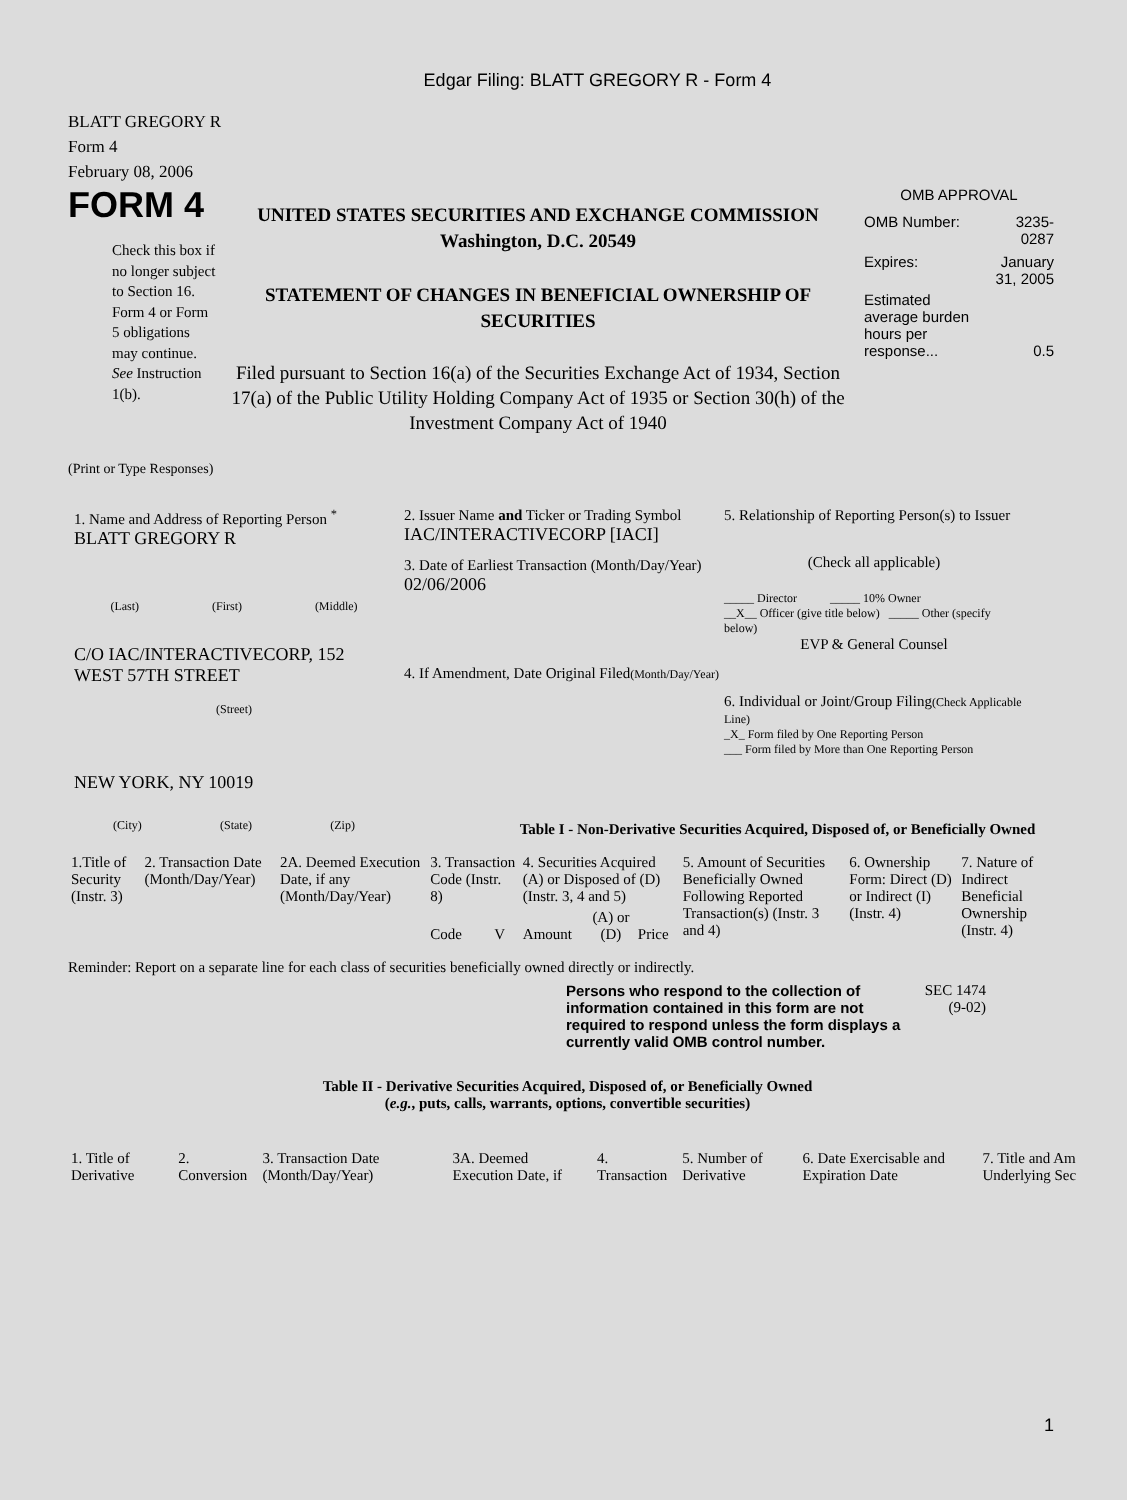Edgar Filing: BLATT GREGORY R - Form 4
BLATT GREGORY R
Form 4
February 08, 2006
FORM 4
Check this box if no longer subject to Section 16. Form 4 or Form 5 obligations may continue. See Instruction 1(b).
UNITED STATES SECURITIES AND EXCHANGE COMMISSION
Washington, D.C. 20549
STATEMENT OF CHANGES IN BENEFICIAL OWNERSHIP OF SECURITIES
Filed pursuant to Section 16(a) of the Securities Exchange Act of 1934, Section 17(a) of the Public Utility Holding Company Act of 1935 or Section 30(h) of the Investment Company Act of 1940
OMB APPROVAL
| OMB Number: | 3235-0287 |
| Expires: | January 31, 2005 |
| Estimated average burden hours per response... | 0.5 |
(Print or Type Responses)
1. Name and Address of Reporting Person <sup>*</sup>
BLATT GREGORY R
(Last) (First) (Middle)
C/O IAC/INTERACTIVECORP, 152 WEST 57TH STREET
(Street)
NEW YORK, NY 10019
(City) (State) (Zip)
2. Issuer Name and Ticker or Trading Symbol
IAC/INTERACTIVECORP [IACI]
3. Date of Earliest Transaction (Month/Day/Year)
02/06/2006
4. If Amendment, Date Original Filed(Month/Day/Year)
5. Relationship of Reporting Person(s) to Issuer
(Check all applicable)
_____ Director _____ 10% Owner
__X__ Officer (give title below) _____ Other (specify below)
EVP & General Counsel
6. Individual or Joint/Group Filing(Check Applicable Line)
_X_ Form filed by One Reporting Person
___ Form filed by More than One Reporting Person
Table I - Non-Derivative Securities Acquired, Disposed of, or Beneficially Owned
| 1.Title of Security (Instr. 3) | 2. Transaction Date (Month/Day/Year) | 2A. Deemed Execution Date, if any (Month/Day/Year) | 3. Transaction Code (Instr. 8) | | 4. Securities Acquired (A) or Disposed of (D) (Instr. 3, 4 and 5) | | | 5. Amount of Securities Beneficially Owned Following Reported Transaction(s) (Instr. 3 and 4) | 6. Ownership Form: Direct (D) or Indirect (I) (Instr. 4) | 7. Nature of Indirect Beneficial Ownership (Instr. 4) |
| --- | --- | --- | --- | --- | --- | --- | --- | --- | --- | --- |
| | | | Code | V | Amount | (A) or (D) | Price | | | |
Reminder: Report on a separate line for each class of securities beneficially owned directly or indirectly.
Persons who respond to the collection of information contained in this form are not required to respond unless the form displays a currently valid OMB control number.
SEC 1474 (9-02)
Table II - Derivative Securities Acquired, Disposed of, or Beneficially Owned
(e.g., puts, calls, warrants, options, convertible securities)
| 1. Title of Derivative | 2. Conversion | 3. Transaction Date (Month/Day/Year) | 3A. Deemed Execution Date, if | 4. Transaction | 5. Number of Derivative | 6. Date Exercisable and Expiration Date | 7. Title and Am Underlying Sec |
| --- | --- | --- | --- | --- | --- | --- | --- |
1